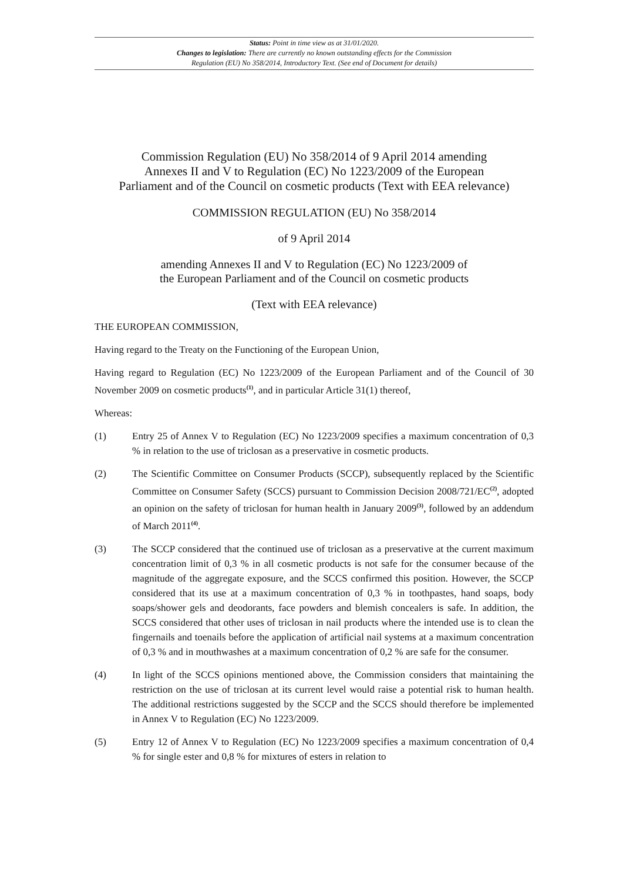Status: Point in time view as at 31/01/2020.
Changes to legislation: There are currently no known outstanding effects for the Commission
Regulation (EU) No 358/2014, Introductory Text. (See end of Document for details)
Commission Regulation (EU) No 358/2014 of 9 April 2014 amending
Annexes II and V to Regulation (EC) No 1223/2009 of the European
Parliament and of the Council on cosmetic products (Text with EEA relevance)
COMMISSION REGULATION (EU) No 358/2014
of 9 April 2014
amending Annexes II and V to Regulation (EC) No 1223/2009 of
the European Parliament and of the Council on cosmetic products
(Text with EEA relevance)
THE EUROPEAN COMMISSION,
Having regard to the Treaty on the Functioning of the European Union,
Having regard to Regulation (EC) No 1223/2009 of the European Parliament and of the Council of 30 November 2009 on cosmetic products<sup>(1)</sup>, and in particular Article 31(1) thereof,
Whereas:
(1) Entry 25 of Annex V to Regulation (EC) No 1223/2009 specifies a maximum concentration of 0,3 % in relation to the use of triclosan as a preservative in cosmetic products.
(2) The Scientific Committee on Consumer Products (SCCP), subsequently replaced by the Scientific Committee on Consumer Safety (SCCS) pursuant to Commission Decision 2008/721/EC<sup>(2)</sup>, adopted an opinion on the safety of triclosan for human health in January 2009<sup>(3)</sup>, followed by an addendum of March 2011<sup>(4)</sup>.
(3) The SCCP considered that the continued use of triclosan as a preservative at the current maximum concentration limit of 0,3 % in all cosmetic products is not safe for the consumer because of the magnitude of the aggregate exposure, and the SCCS confirmed this position. However, the SCCP considered that its use at a maximum concentration of 0,3 % in toothpastes, hand soaps, body soaps/shower gels and deodorants, face powders and blemish concealers is safe. In addition, the SCCS considered that other uses of triclosan in nail products where the intended use is to clean the fingernails and toenails before the application of artificial nail systems at a maximum concentration of 0,3 % and in mouthwashes at a maximum concentration of 0,2 % are safe for the consumer.
(4) In light of the SCCS opinions mentioned above, the Commission considers that maintaining the restriction on the use of triclosan at its current level would raise a potential risk to human health. The additional restrictions suggested by the SCCP and the SCCS should therefore be implemented in Annex V to Regulation (EC) No 1223/2009.
(5) Entry 12 of Annex V to Regulation (EC) No 1223/2009 specifies a maximum concentration of 0,4 % for single ester and 0,8 % for mixtures of esters in relation to